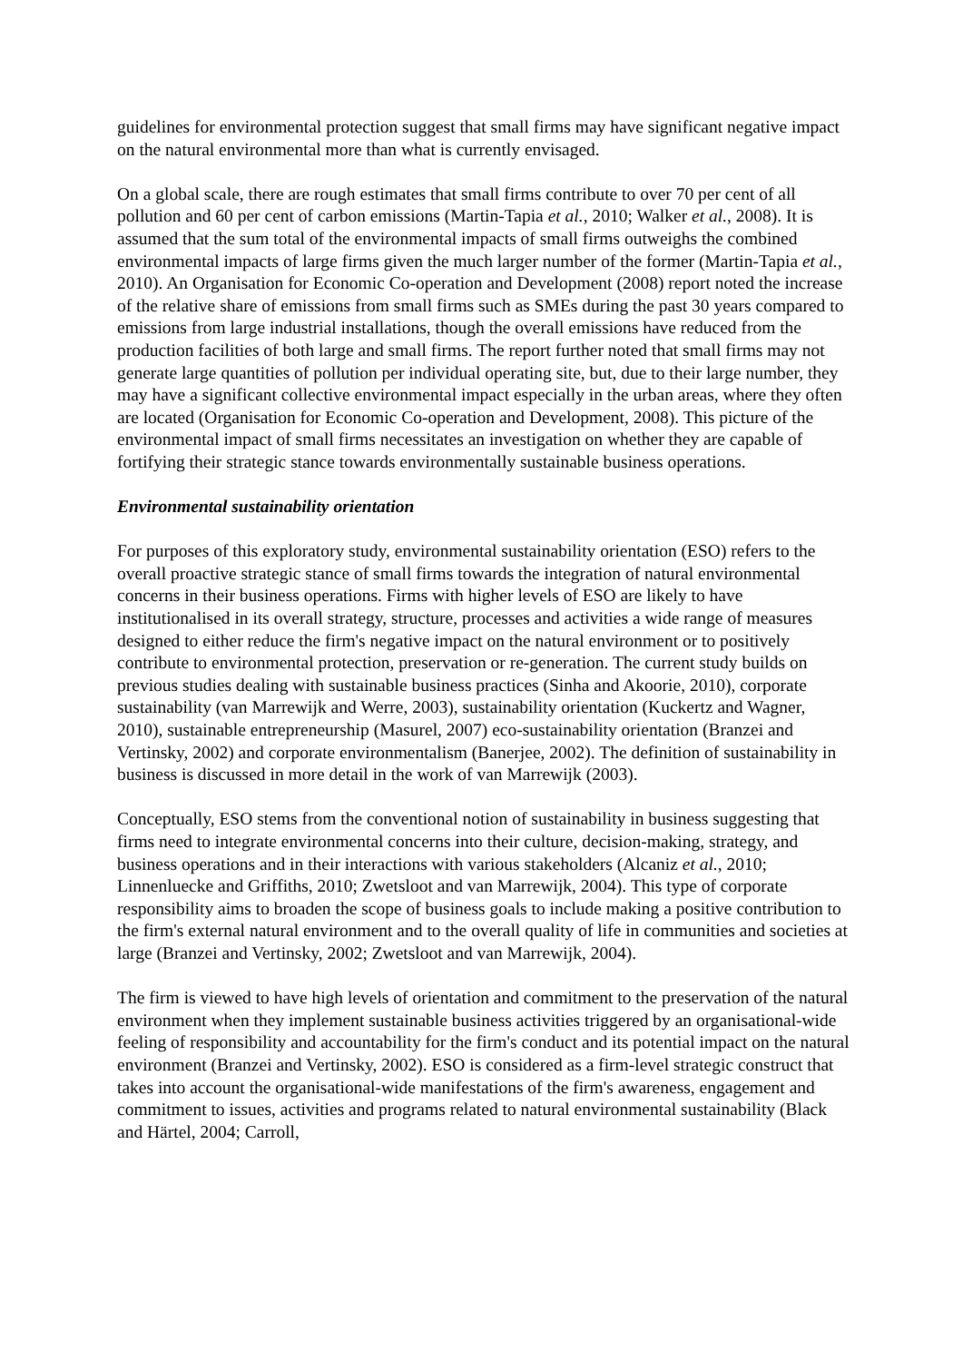guidelines for environmental protection suggest that small firms may have significant negative impact on the natural environmental more than what is currently envisaged.
On a global scale, there are rough estimates that small firms contribute to over 70 per cent of all pollution and 60 per cent of carbon emissions (Martin-Tapia et al., 2010; Walker et al., 2008). It is assumed that the sum total of the environmental impacts of small firms outweighs the combined environmental impacts of large firms given the much larger number of the former (Martin-Tapia et al., 2010). An Organisation for Economic Co-operation and Development (2008) report noted the increase of the relative share of emissions from small firms such as SMEs during the past 30 years compared to emissions from large industrial installations, though the overall emissions have reduced from the production facilities of both large and small firms. The report further noted that small firms may not generate large quantities of pollution per individual operating site, but, due to their large number, they may have a significant collective environmental impact especially in the urban areas, where they often are located (Organisation for Economic Co-operation and Development, 2008). This picture of the environmental impact of small firms necessitates an investigation on whether they are capable of fortifying their strategic stance towards environmentally sustainable business operations.
Environmental sustainability orientation
For purposes of this exploratory study, environmental sustainability orientation (ESO) refers to the overall proactive strategic stance of small firms towards the integration of natural environmental concerns in their business operations. Firms with higher levels of ESO are likely to have institutionalised in its overall strategy, structure, processes and activities a wide range of measures designed to either reduce the firm's negative impact on the natural environment or to positively contribute to environmental protection, preservation or re-generation. The current study builds on previous studies dealing with sustainable business practices (Sinha and Akoorie, 2010), corporate sustainability (van Marrewijk and Werre, 2003), sustainability orientation (Kuckertz and Wagner, 2010), sustainable entrepreneurship (Masurel, 2007) eco-sustainability orientation (Branzei and Vertinsky, 2002) and corporate environmentalism (Banerjee, 2002). The definition of sustainability in business is discussed in more detail in the work of van Marrewijk (2003).
Conceptually, ESO stems from the conventional notion of sustainability in business suggesting that firms need to integrate environmental concerns into their culture, decision-making, strategy, and business operations and in their interactions with various stakeholders (Alcaniz et al., 2010; Linnenluecke and Griffiths, 2010; Zwetsloot and van Marrewijk, 2004). This type of corporate responsibility aims to broaden the scope of business goals to include making a positive contribution to the firm's external natural environment and to the overall quality of life in communities and societies at large (Branzei and Vertinsky, 2002; Zwetsloot and van Marrewijk, 2004).
The firm is viewed to have high levels of orientation and commitment to the preservation of the natural environment when they implement sustainable business activities triggered by an organisational-wide feeling of responsibility and accountability for the firm's conduct and its potential impact on the natural environment (Branzei and Vertinsky, 2002). ESO is considered as a firm-level strategic construct that takes into account the organisational-wide manifestations of the firm's awareness, engagement and commitment to issues, activities and programs related to natural environmental sustainability (Black and Härtel, 2004; Carroll,